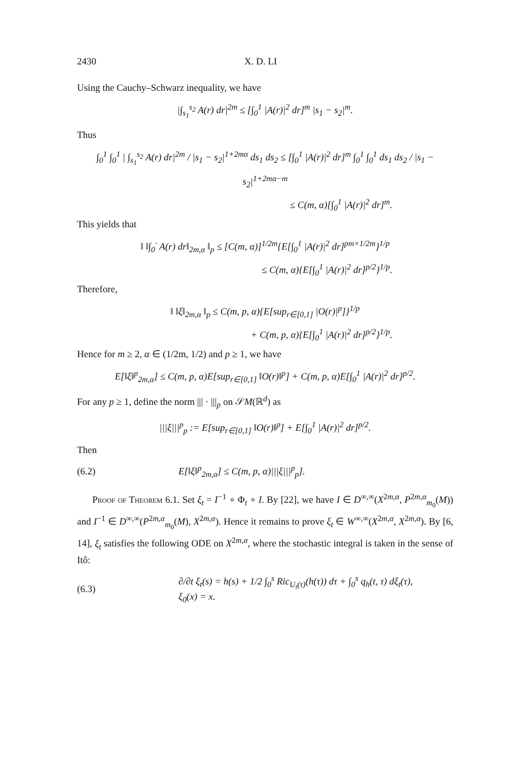2430 X. D. LI
Using the Cauchy–Schwarz inequality, we have
|∫<sub>s<sub>1</sub></sub><sup>s<sub>2</sub></sup> A(r) dr|<sup>2m</sup> ≤ [∫<sub>0</sub><sup>1</sup> |A(r)|<sup>2</sup> dr]<sup>m</sup> |s<sub>1</sub> − s<sub>2</sub>|<sup>m</sup>.
Thus
∫<sub>0</sub><sup>1</sup> ∫<sub>0</sub><sup>1</sup> | ∫<sub>s<sub>1</sub></sub><sup>s<sub>2</sub></sup> A(r) dr|<sup>2m</sup> / |s<sub>1</sub> − s<sub>2</sub>|<sup>1+2mα</sup> ds<sub>1</sub> ds<sub>2</sub> ≤ [∫<sub>0</sub><sup>1</sup> |A(r)|<sup>2</sup> dr]<sup>m</sup> ∫<sub>0</sub><sup>1</sup> ∫<sub>0</sub><sup>1</sup> ds<sub>1</sub> ds<sub>2</sub> / |s<sub>1</sub> − s<sub>2</sub>|<sup>1+2mα−m</sup>
≤ C(m, α)[∫<sub>0</sub><sup>1</sup> |A(r)|<sup>2</sup> dr]<sup>m</sup>.
This yields that
‖ ‖∫<sub>0</sub><sup>·</sup> A(r) dr‖<sub>2m,α</sub> ‖<sub>p</sub> ≤ [C(m, α)]<sup>1/2m</sup>{E[∫<sub>0</sub><sup>1</sup> |A(r)|<sup>2</sup> dr]<sup>pm×1/2m</sup>}<sup>1/p</sup>
≤ C(m, α){E[∫<sub>0</sub><sup>1</sup> |A(r)|<sup>2</sup> dr]<sup>p/2</sup>}<sup>1/p</sup>.
Therefore,
‖ ‖ξ‖<sub>2m,α</sub> ‖<sub>p</sub> ≤ C(m, p, α){E[sup<sub>r∈[0,1]</sub> |O(r)|<sup>p</sup>]}<sup>1/p</sup>
+ C(m, p, α){E[∫<sub>0</sub><sup>1</sup> |A(r)|<sup>2</sup> dr]<sup>p/2</sup>}<sup>1/p</sup>.
Hence for m ≥ 2, α ∈ (1/2m, 1/2) and p ≥ 1, we have
E[‖ξ‖<sup>p</sup><sub>2m,α</sub>] ≤ C(m, p, α)E[sup<sub>r∈[0,1]</sub> ‖O(r)‖<sup>p</sup>] + C(m, p, α)E[∫<sub>0</sub><sup>1</sup> |A(r)|<sup>2</sup> dr]<sup>p/2</sup>.
For any p ≥ 1, define the norm ||| · |||<sub>p</sub> on 𝒮M(ℝ<sup>d</sup>) as
|||ξ|||<sup>p</sup><sub>p</sub> := E[sup<sub>r∈[0,1]</sub> ‖O(r)‖<sup>p</sup>] + E[∫<sub>0</sub><sup>1</sup> |A(r)|<sup>2</sup> dr]<sup>p/2</sup>.
Then
(6.2)
E[‖ξ‖<sup>p</sup><sub>2m,α</sub>] ≤ C(m, p, α)|||ξ|||<sup>p</sup><sub>p</sub>].
Proof of Theorem 6.1. Set ξ<sub>t</sub> = I<sup>−1</sup> ∘ Φ<sub>t</sub> ∘ I. By [22], we have I ∈ D<sup>∞,∞</sup>(X<sup>2m,α</sup>, P<sup>2m,α</sup><sub>m<sub>0</sub></sub>(M)) and I<sup>−1</sup> ∈ D<sup>∞,∞</sup>(P<sup>2m,α</sup><sub>m<sub>0</sub></sub>(M), X<sup>2m,α</sup>). Hence it remains to prove ξ<sub>t</sub> ∈ W<sup>∞,∞</sup>(X<sup>2m,α</sup>, X<sup>2m,α</sup>). By [6, 14], ξ<sub>t</sub> satisfies the following ODE on X<sup>2m,α</sup>, where the stochastic integral is taken in the sense of Itô:
(6.3)
∂/∂t ξ<sub>t</sub>(s) = h(s) + 1/2 ∫<sub>0</sub><sup>s</sup> Ric<sub>U<sub>t</sub>(τ)</sub>(h(τ)) dτ + ∫<sub>0</sub><sup>s</sup> q<sub>h</sub>(t, τ) dξ<sub>t</sub>(τ),
ξ<sub>0</sub>(x) = x.